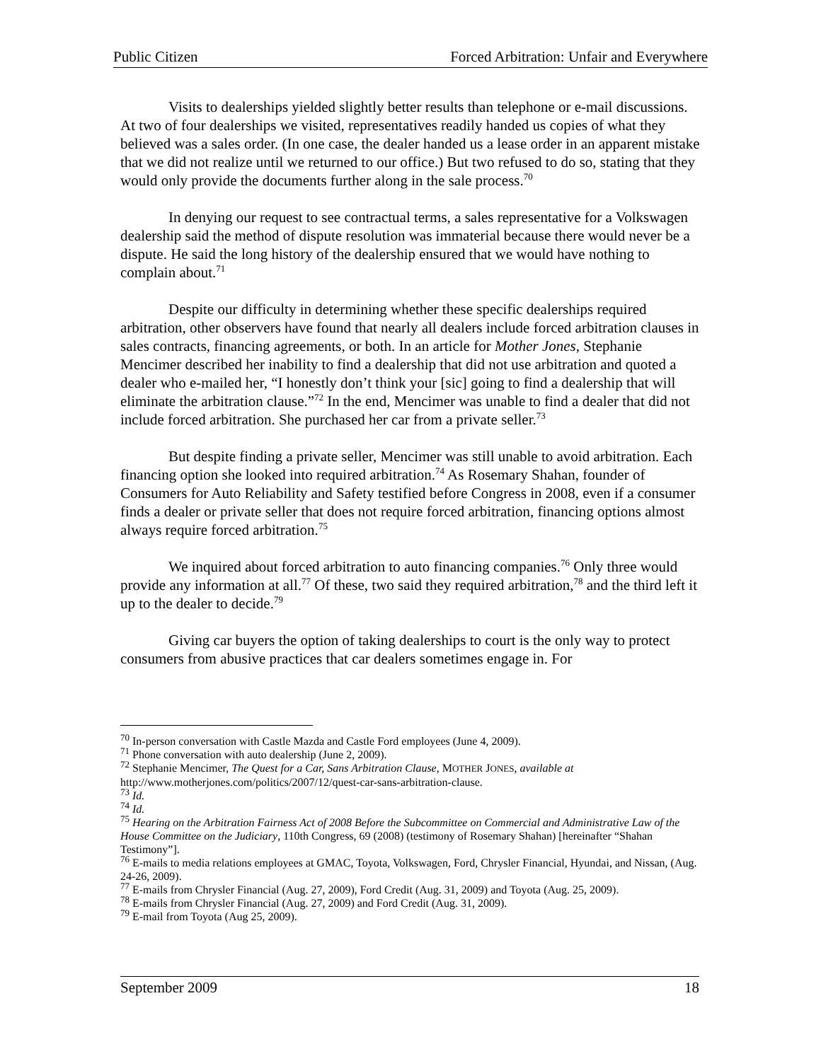Public Citizen Forced Arbitration: Unfair and Everywhere
Visits to dealerships yielded slightly better results than telephone or e-mail discussions. At two of four dealerships we visited, representatives readily handed us copies of what they believed was a sales order. (In one case, the dealer handed us a lease order in an apparent mistake that we did not realize until we returned to our office.) But two refused to do so, stating that they would only provide the documents further along in the sale process.<sup>70</sup>
In denying our request to see contractual terms, a sales representative for a Volkswagen dealership said the method of dispute resolution was immaterial because there would never be a dispute. He said the long history of the dealership ensured that we would have nothing to complain about.<sup>71</sup>
Despite our difficulty in determining whether these specific dealerships required arbitration, other observers have found that nearly all dealers include forced arbitration clauses in sales contracts, financing agreements, or both. In an article for Mother Jones, Stephanie Mencimer described her inability to find a dealership that did not use arbitration and quoted a dealer who e-mailed her, “I honestly don’t think your [sic] going to find a dealership that will eliminate the arbitration clause.”<sup>72</sup> In the end, Mencimer was unable to find a dealer that did not include forced arbitration. She purchased her car from a private seller.<sup>73</sup>
But despite finding a private seller, Mencimer was still unable to avoid arbitration. Each financing option she looked into required arbitration.<sup>74</sup> As Rosemary Shahan, founder of Consumers for Auto Reliability and Safety testified before Congress in 2008, even if a consumer finds a dealer or private seller that does not require forced arbitration, financing options almost always require forced arbitration.<sup>75</sup>
We inquired about forced arbitration to auto financing companies.<sup>76</sup> Only three would provide any information at all.<sup>77</sup> Of these, two said they required arbitration,<sup>78</sup> and the third left it up to the dealer to decide.<sup>79</sup>
Giving car buyers the option of taking dealerships to court is the only way to protect consumers from abusive practices that car dealers sometimes engage in. For
<sup>70</sup> In-person conversation with Castle Mazda and Castle Ford employees (June 4, 2009).
<sup>71</sup> Phone conversation with auto dealership (June 2, 2009).
<sup>72</sup> Stephanie Mencimer, The Quest for a Car, Sans Arbitration Clause, MOTHER JONES, available at http://www.motherjones.com/politics/2007/12/quest-car-sans-arbitration-clause.
<sup>73</sup> Id.
<sup>74</sup> Id.
<sup>75</sup> Hearing on the Arbitration Fairness Act of 2008 Before the Subcommittee on Commercial and Administrative Law of the House Committee on the Judiciary, 110th Congress, 69 (2008) (testimony of Rosemary Shahan) [hereinafter “Shahan Testimony”].
<sup>76</sup> E-mails to media relations employees at GMAC, Toyota, Volkswagen, Ford, Chrysler Financial, Hyundai, and Nissan, (Aug. 24-26, 2009).
<sup>77</sup> E-mails from Chrysler Financial (Aug. 27, 2009), Ford Credit (Aug. 31, 2009) and Toyota (Aug. 25, 2009).
<sup>78</sup> E-mails from Chrysler Financial (Aug. 27, 2009) and Ford Credit (Aug. 31, 2009).
<sup>79</sup> E-mail from Toyota (Aug 25, 2009).
September 2009 18